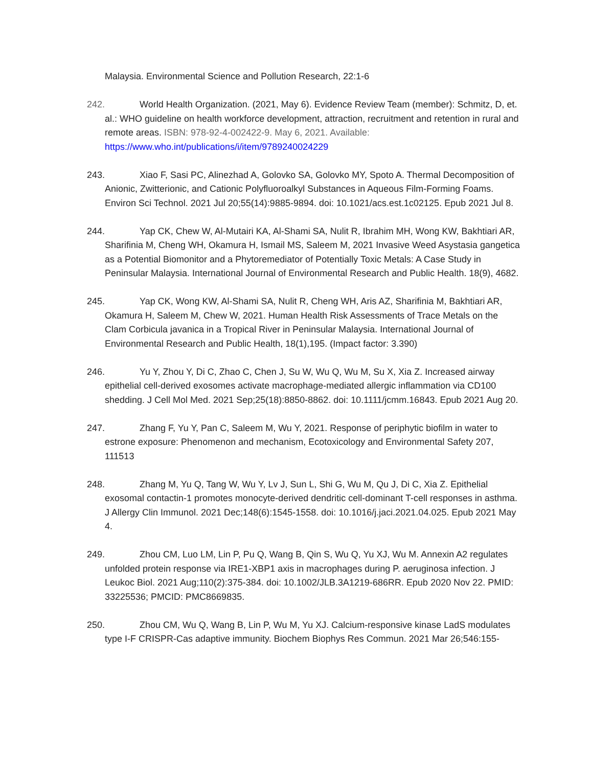Malaysia. Environmental Science and Pollution Research, 22:1-6
242. World Health Organization. (2021, May 6). Evidence Review Team (member): Schmitz, D, et. al.: WHO guideline on health workforce development, attraction, recruitment and retention in rural and remote areas. ISBN: 978-92-4-002422-9. May 6, 2021. Available: https://www.who.int/publications/i/item/9789240024229
243. Xiao F, Sasi PC, Alinezhad A, Golovko SA, Golovko MY, Spoto A. Thermal Decomposition of Anionic, Zwitterionic, and Cationic Polyfluoroalkyl Substances in Aqueous Film-Forming Foams. Environ Sci Technol. 2021 Jul 20;55(14):9885-9894. doi: 10.1021/acs.est.1c02125. Epub 2021 Jul 8.
244. Yap CK, Chew W, Al-Mutairi KA, Al-Shami SA, Nulit R, Ibrahim MH, Wong KW, Bakhtiari AR, Sharifinia M, Cheng WH, Okamura H, Ismail MS, Saleem M, 2021 Invasive Weed Asystasia gangetica as a Potential Biomonitor and a Phytoremediator of Potentially Toxic Metals: A Case Study in Peninsular Malaysia. International Journal of Environmental Research and Public Health. 18(9), 4682.
245. Yap CK, Wong KW, Al-Shami SA, Nulit R, Cheng WH, Aris AZ, Sharifinia M, Bakhtiari AR, Okamura H, Saleem M, Chew W, 2021. Human Health Risk Assessments of Trace Metals on the Clam Corbicula javanica in a Tropical River in Peninsular Malaysia. International Journal of Environmental Research and Public Health, 18(1),195. (Impact factor: 3.390)
246. Yu Y, Zhou Y, Di C, Zhao C, Chen J, Su W, Wu Q, Wu M, Su X, Xia Z. Increased airway epithelial cell-derived exosomes activate macrophage-mediated allergic inflammation via CD100 shedding. J Cell Mol Med. 2021 Sep;25(18):8850-8862. doi: 10.1111/jcmm.16843. Epub 2021 Aug 20.
247. Zhang F, Yu Y, Pan C, Saleem M, Wu Y, 2021. Response of periphytic biofilm in water to estrone exposure: Phenomenon and mechanism, Ecotoxicology and Environmental Safety 207, 111513
248. Zhang M, Yu Q, Tang W, Wu Y, Lv J, Sun L, Shi G, Wu M, Qu J, Di C, Xia Z. Epithelial exosomal contactin-1 promotes monocyte-derived dendritic cell-dominant T-cell responses in asthma. J Allergy Clin Immunol. 2021 Dec;148(6):1545-1558. doi: 10.1016/j.jaci.2021.04.025. Epub 2021 May 4.
249. Zhou CM, Luo LM, Lin P, Pu Q, Wang B, Qin S, Wu Q, Yu XJ, Wu M. Annexin A2 regulates unfolded protein response via IRE1-XBP1 axis in macrophages during P. aeruginosa infection. J Leukoc Biol. 2021 Aug;110(2):375-384. doi: 10.1002/JLB.3A1219-686RR. Epub 2020 Nov 22. PMID: 33225536; PMCID: PMC8669835.
250. Zhou CM, Wu Q, Wang B, Lin P, Wu M, Yu XJ. Calcium-responsive kinase LadS modulates type I-F CRISPR-Cas adaptive immunity. Biochem Biophys Res Commun. 2021 Mar 26;546:155-